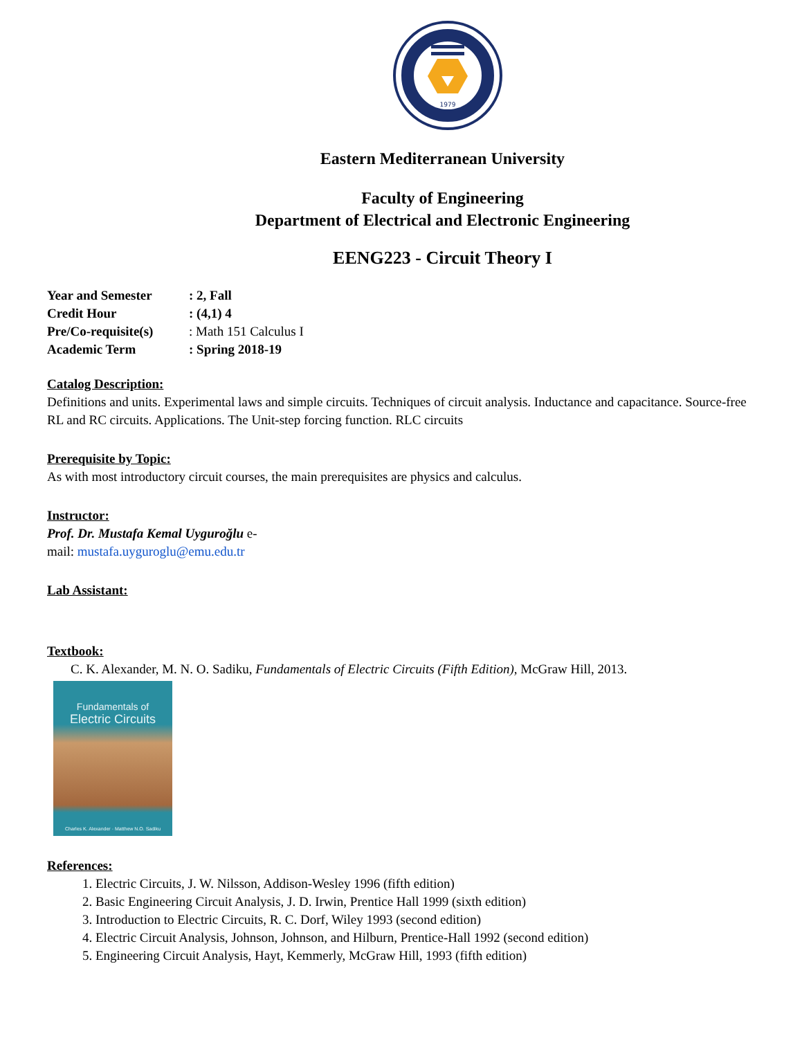1979
Eastern Mediterranean University
Faculty of Engineering
Department of Electrical and Electronic Engineering
EENG223 - Circuit Theory I
Year and Semester: 2, Fall
Credit Hour: (4,1) 4
Pre/Co-requisite(s): Math 151 Calculus I
Academic Term: Spring 2018-19
Catalog Description:
Definitions and units. Experimental laws and simple circuits. Techniques of circuit analysis. Inductance and capacitance. Source-free RL and RC circuits. Applications. The Unit-step forcing function. RLC circuits
Prerequisite by Topic:
As with most introductory circuit courses, the main prerequisites are physics and calculus.
Instructor:
Prof. Dr. Mustafa Kemal Uyguroğlu e-
mail: mustafa.uyguroglu@emu.edu.tr
Lab Assistant:
Textbook:
C. K. Alexander, M. N. O. Sadiku, Fundamentals of Electric Circuits (Fifth Edition), McGraw Hill, 2013.
Fundamentals of
Electric Circuits
Charles K. Alexander · Matthew N.O. Sadiku
References:
1. Electric Circuits, J. W. Nilsson, Addison-Wesley 1996 (fifth edition)
2. Basic Engineering Circuit Analysis, J. D. Irwin, Prentice Hall 1999 (sixth edition)
3. Introduction to Electric Circuits, R. C. Dorf, Wiley 1993 (second edition)
4. Electric Circuit Analysis, Johnson, Johnson, and Hilburn, Prentice-Hall 1992 (second edition)
5. Engineering Circuit Analysis, Hayt, Kemmerly, McGraw Hill, 1993 (fifth edition)